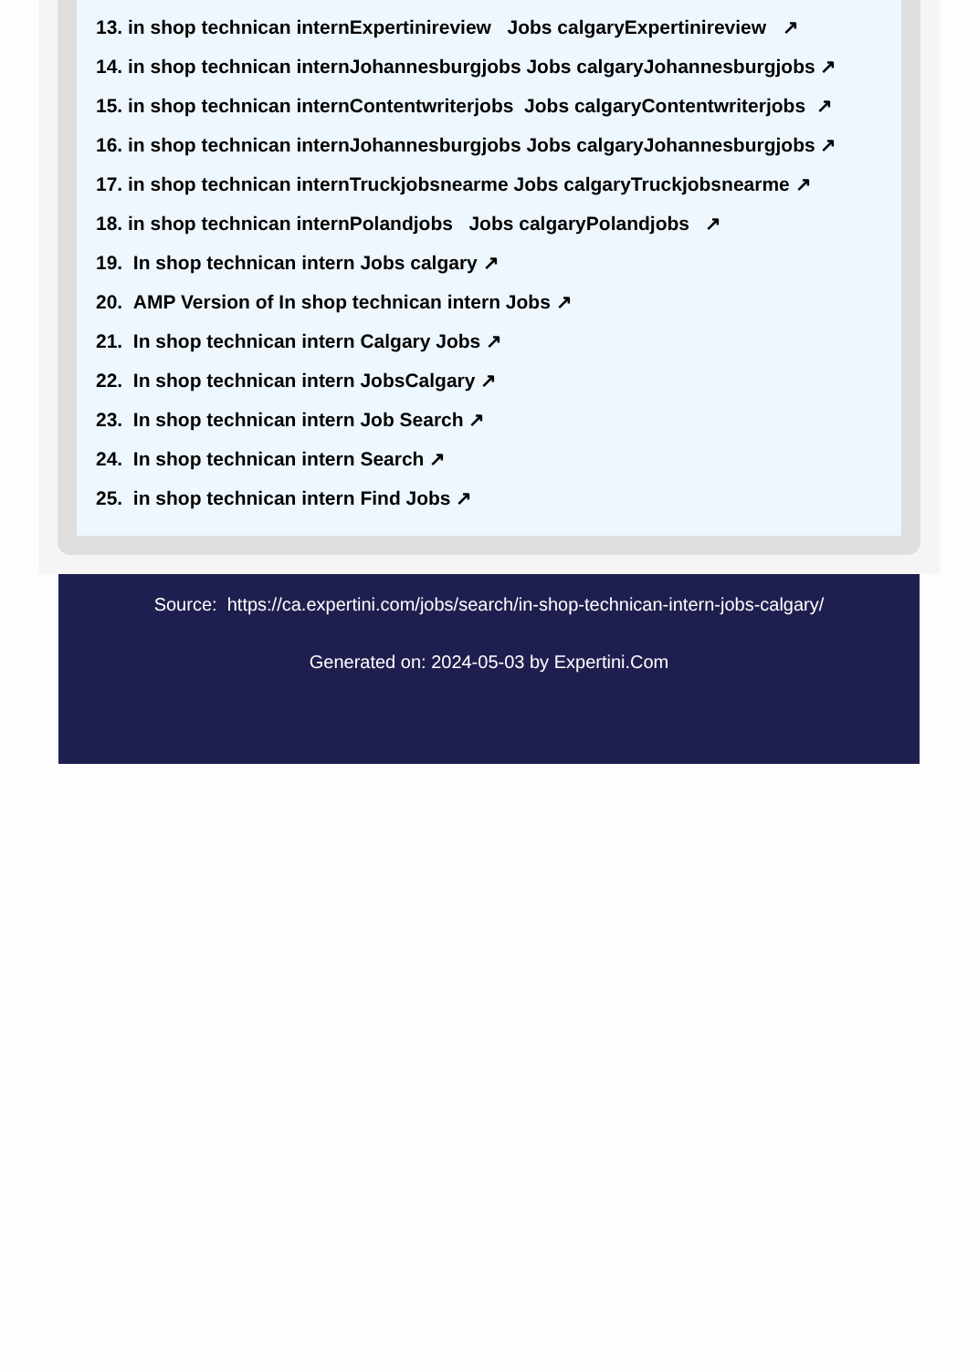13. in shop technican internExpertinireview Jobs calgaryExpertinireview ↗
14. in shop technican internJohannesburgjobs Jobs calgaryJohannesburgjobs ↗
15. in shop technican internContentwriterjobs Jobs calgaryContentwriterjobs ↗
16. in shop technican internJohannesburgjobs Jobs calgaryJohannesburgjobs ↗
17. in shop technican internTruckjobsnearme Jobs calgaryTruckjobsnearme ↗
18. in shop technican internPolandjobs Jobs calgaryPolandjobs ↗
19. In shop technican intern Jobs calgary ↗
20. AMP Version of In shop technican intern Jobs ↗
21. In shop technican intern Calgary Jobs ↗
22. In shop technican intern JobsCalgary ↗
23. In shop technican intern Job Search ↗
24. In shop technican intern Search ↗
25. in shop technican intern Find Jobs ↗
Source: https://ca.expertini.com/jobs/search/in-shop-technican-intern-jobs-calgary/
Generated on: 2024-05-03 by Expertini.Com